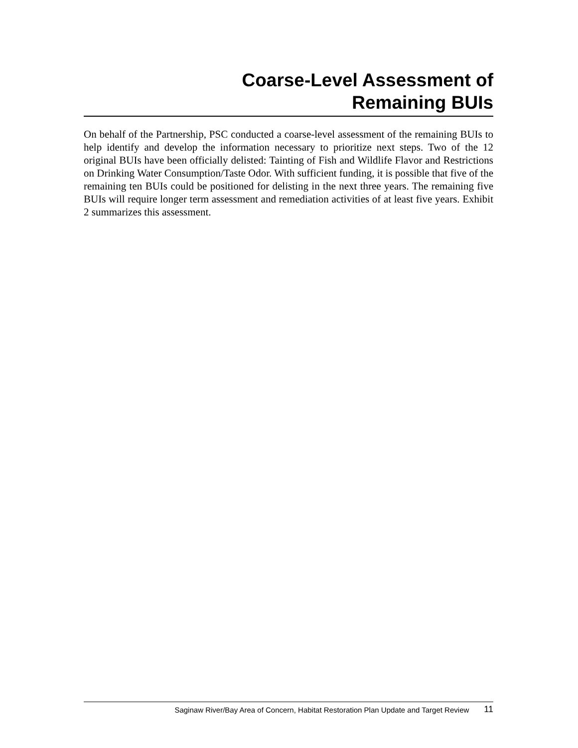Coarse-Level Assessment of
Remaining BUIs
On behalf of the Partnership, PSC conducted a coarse-level assessment of the remaining BUIs to help identify and develop the information necessary to prioritize next steps. Two of the 12 original BUIs have been officially delisted: Tainting of Fish and Wildlife Flavor and Restrictions on Drinking Water Consumption/Taste Odor. With sufficient funding, it is possible that five of the remaining ten BUIs could be positioned for delisting in the next three years. The remaining five BUIs will require longer term assessment and remediation activities of at least five years. Exhibit 2 summarizes this assessment.
Saginaw River/Bay Area of Concern, Habitat Restoration Plan Update and Target Review 11